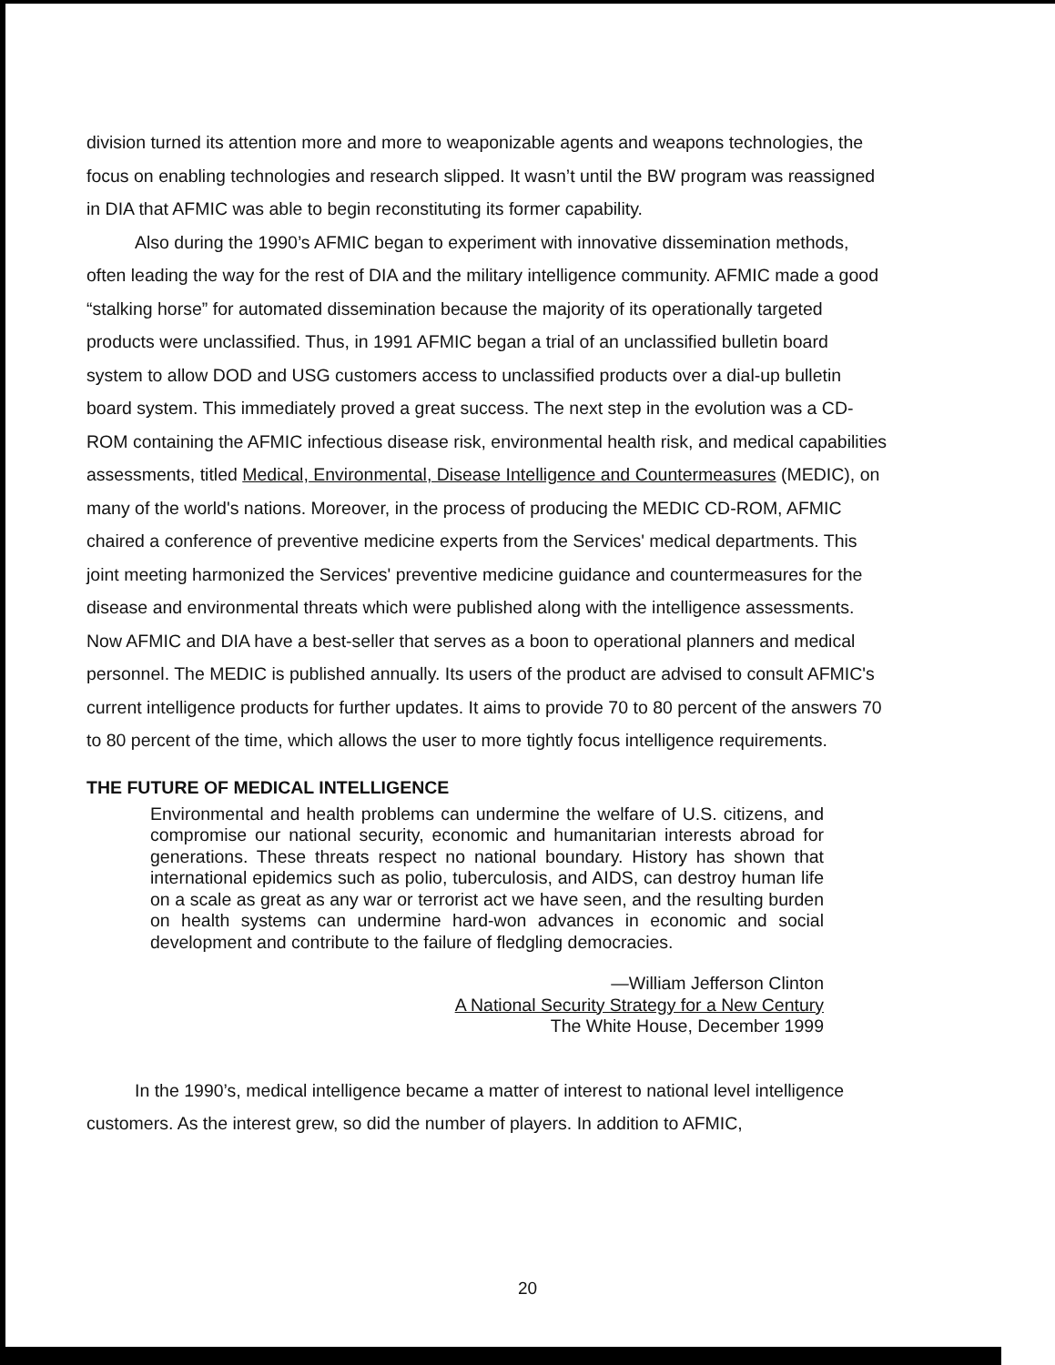division turned its attention more and more to weaponizable agents and weapons technologies, the focus on enabling technologies and research slipped. It wasn’t until the BW program was reassigned in DIA that AFMIC was able to begin reconstituting its former capability.
Also during the 1990’s AFMIC began to experiment with innovative dissemination methods, often leading the way for the rest of DIA and the military intelligence community. AFMIC made a good “stalking horse” for automated dissemination because the majority of its operationally targeted products were unclassified. Thus, in 1991 AFMIC began a trial of an unclassified bulletin board system to allow DOD and USG customers access to unclassified products over a dial-up bulletin board system. This immediately proved a great success. The next step in the evolution was a CD-ROM containing the AFMIC infectious disease risk, environmental health risk, and medical capabilities assessments, titled Medical, Environmental, Disease Intelligence and Countermeasures (MEDIC), on many of the world's nations. Moreover, in the process of producing the MEDIC CD-ROM, AFMIC chaired a conference of preventive medicine experts from the Services' medical departments. This joint meeting harmonized the Services' preventive medicine guidance and countermeasures for the disease and environmental threats which were published along with the intelligence assessments. Now AFMIC and DIA have a best-seller that serves as a boon to operational planners and medical personnel. The MEDIC is published annually. Its users of the product are advised to consult AFMIC's current intelligence products for further updates. It aims to provide 70 to 80 percent of the answers 70 to 80 percent of the time, which allows the user to more tightly focus intelligence requirements.
THE FUTURE OF MEDICAL INTELLIGENCE
Environmental and health problems can undermine the welfare of U.S. citizens, and compromise our national security, economic and humanitarian interests abroad for generations. These threats respect no national boundary. History has shown that international epidemics such as polio, tuberculosis, and AIDS, can destroy human life on a scale as great as any war or terrorist act we have seen, and the resulting burden on health systems can undermine hard-won advances in economic and social development and contribute to the failure of fledgling democracies.
—William Jefferson Clinton
A National Security Strategy for a New Century
The White House, December 1999
In the 1990’s, medical intelligence became a matter of interest to national level intelligence customers. As the interest grew, so did the number of players. In addition to AFMIC,
20